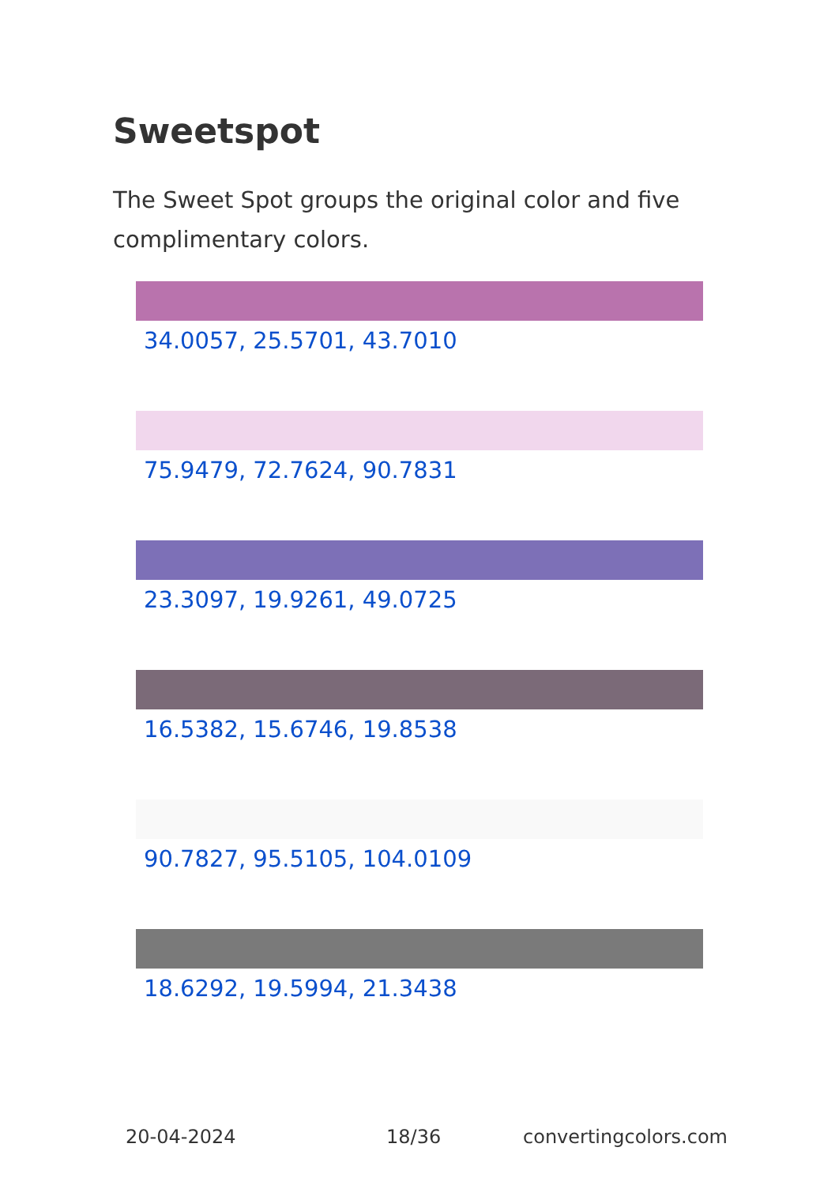Sweetspot
The Sweet Spot groups the original color and five complimentary colors.
34.0057, 25.5701, 43.7010
75.9479, 72.7624, 90.7831
23.3097, 19.9261, 49.0725
16.5382, 15.6746, 19.8538
90.7827, 95.5105, 104.0109
18.6292, 19.5994, 21.3438
20-04-2024 18/36 convertingcolors.com